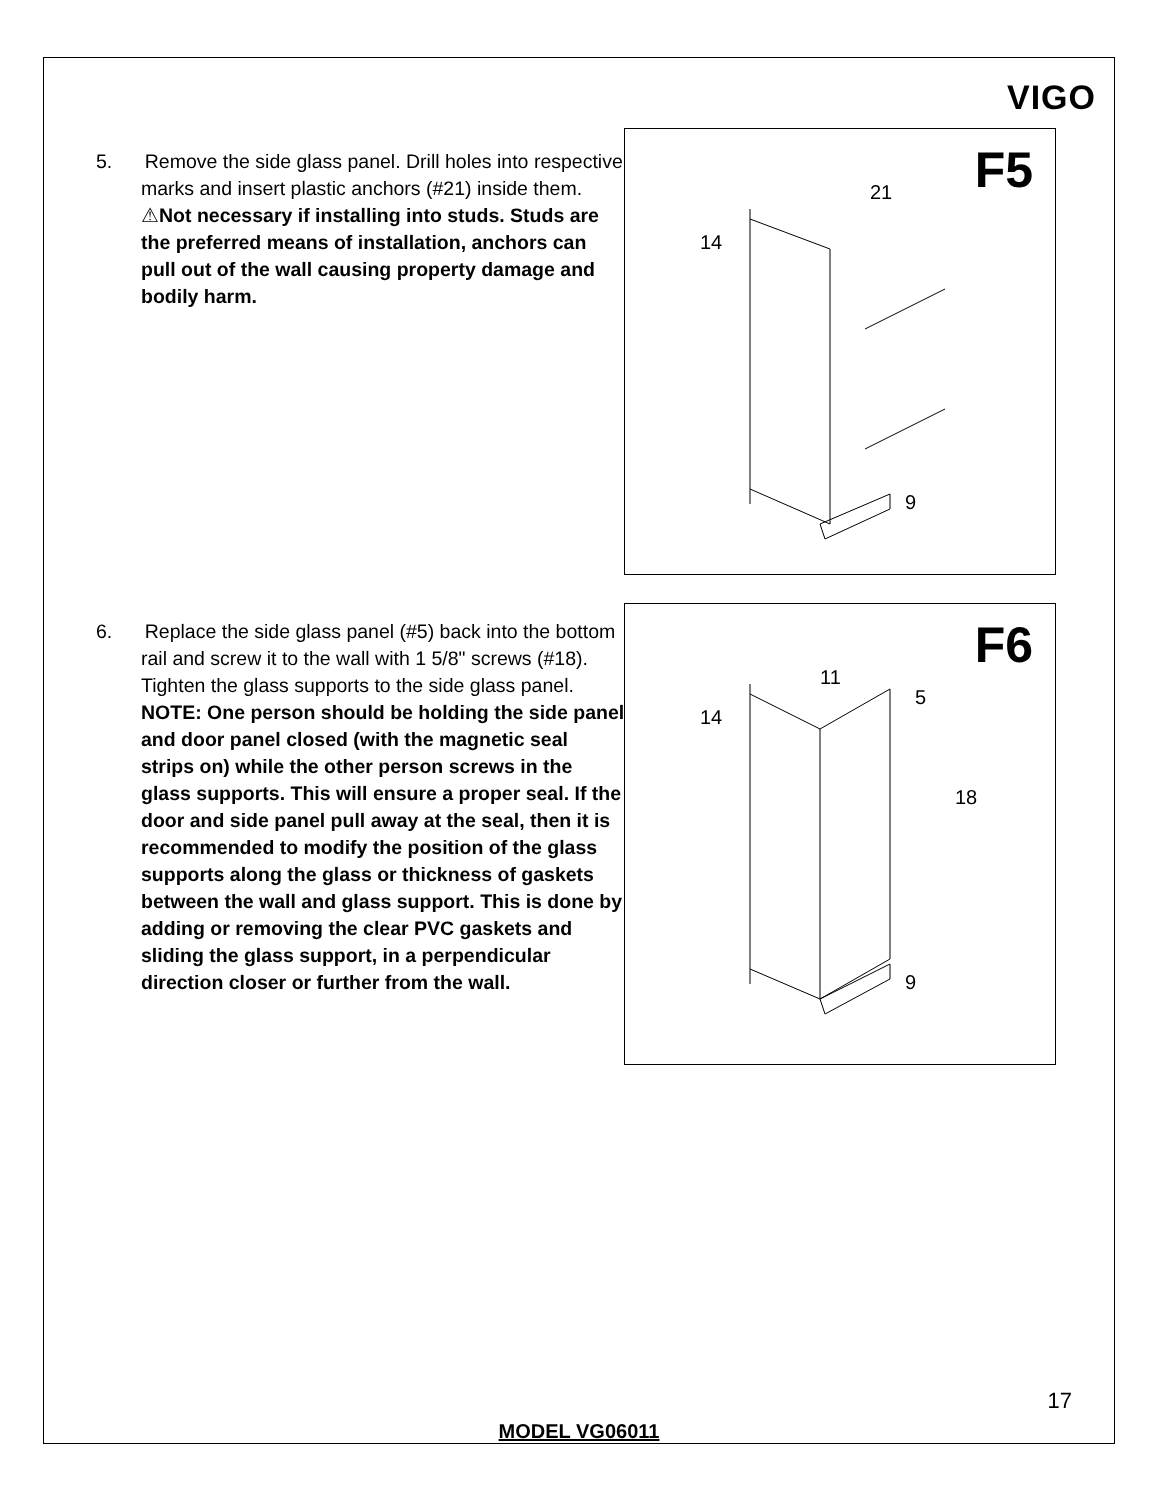VIGO
5. Remove the side glass panel. Drill holes into respective marks and insert plastic anchors (#21) inside them. ⚠Not necessary if installing into studs. Studs are the preferred means of installation, anchors can pull out of the wall causing property damage and bodily harm.
F5
14
21
9
6. Replace the side glass panel (#5) back into the bottom rail and screw it to the wall with 1 5/8" screws (#18). Tighten the glass supports to the side glass panel. NOTE: One person should be holding the side panel and door panel closed (with the magnetic seal strips on) while the other person screws in the glass supports. This will ensure a proper seal. If the door and side panel pull away at the seal, then it is recommended to modify the position of the glass supports along the glass or thickness of gaskets between the wall and glass support. This is done by adding or removing the clear PVC gaskets and sliding the glass support, in a perpendicular direction closer or further from the wall.
F6
14
11
5
18
9
17
MODEL VG06011